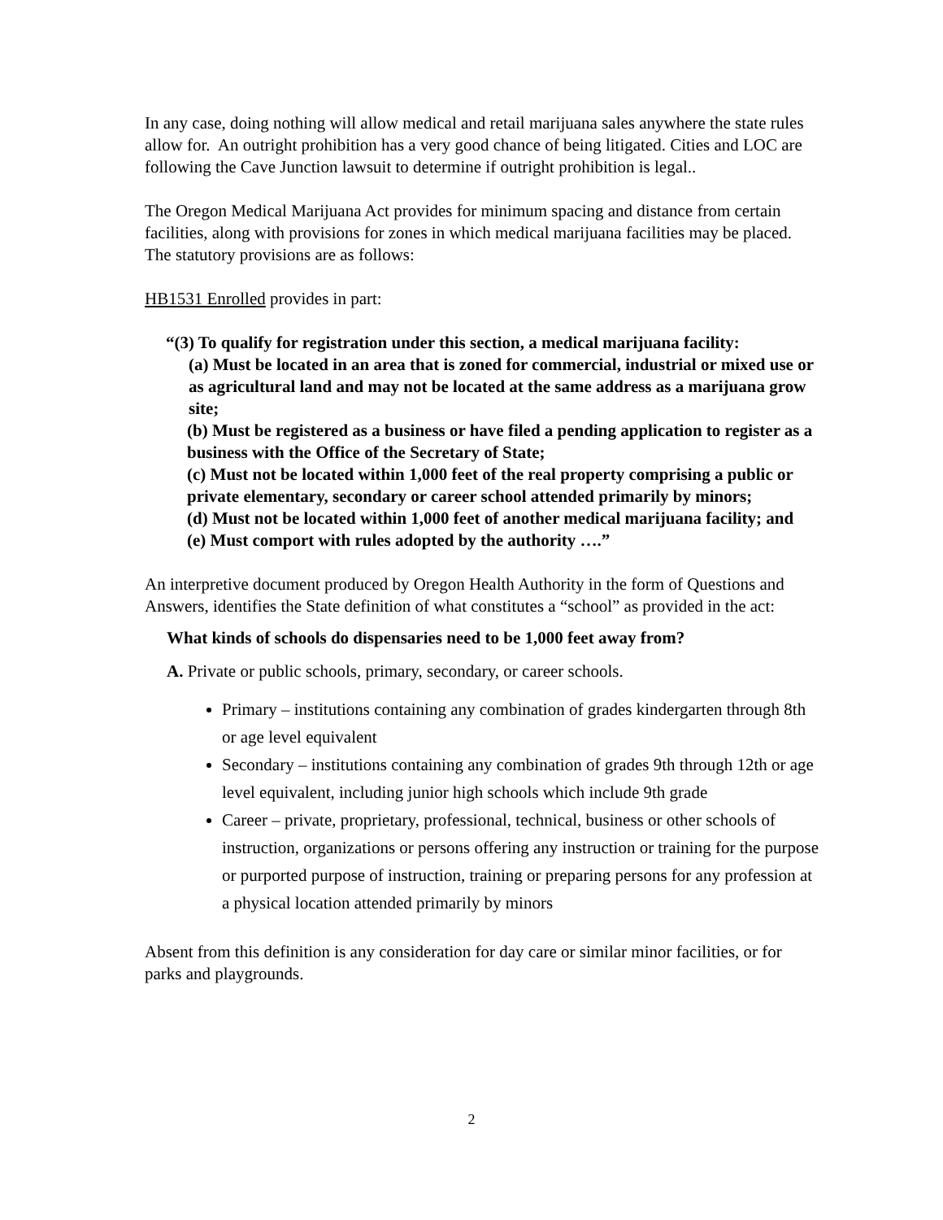In any case, doing nothing will allow medical and retail marijuana sales anywhere the state rules allow for. An outright prohibition has a very good chance of being litigated. Cities and LOC are following the Cave Junction lawsuit to determine if outright prohibition is legal..
The Oregon Medical Marijuana Act provides for minimum spacing and distance from certain facilities, along with provisions for zones in which medical marijuana facilities may be placed. The statutory provisions are as follows:
HB1531 Enrolled provides in part:
“(3) To qualify for registration under this section, a medical marijuana facility:
(a) Must be located in an area that is zoned for commercial, industrial or mixed use or as agricultural land and may not be located at the same address as a marijuana grow site;
(b) Must be registered as a business or have filed a pending application to register as a business with the Office of the Secretary of State;
(c) Must not be located within 1,000 feet of the real property comprising a public or private elementary, secondary or career school attended primarily by minors;
(d) Must not be located within 1,000 feet of another medical marijuana facility; and
(e) Must comport with rules adopted by the authority ….”
An interpretive document produced by Oregon Health Authority in the form of Questions and Answers, identifies the State definition of what constitutes a “school” as provided in the act:
What kinds of schools do dispensaries need to be 1,000 feet away from?
A. Private or public schools, primary, secondary, or career schools.
Primary – institutions containing any combination of grades kindergarten through 8th or age level equivalent
Secondary – institutions containing any combination of grades 9th through 12th or age level equivalent, including junior high schools which include 9th grade
Career – private, proprietary, professional, technical, business or other schools of instruction, organizations or persons offering any instruction or training for the purpose or purported purpose of instruction, training or preparing persons for any profession at a physical location attended primarily by minors
Absent from this definition is any consideration for day care or similar minor facilities, or for parks and playgrounds.
2